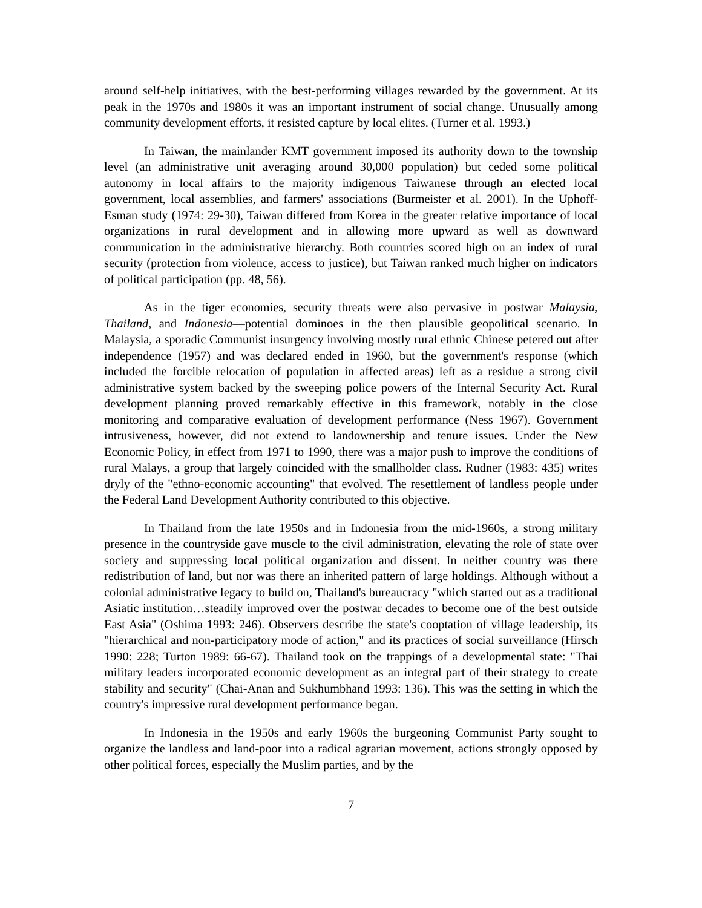around self-help initiatives, with the best-performing villages rewarded by the government. At its peak in the 1970s and 1980s it was an important instrument of social change. Unusually among community development efforts, it resisted capture by local elites. (Turner et al. 1993.)
In Taiwan, the mainlander KMT government imposed its authority down to the township level (an administrative unit averaging around 30,000 population) but ceded some political autonomy in local affairs to the majority indigenous Taiwanese through an elected local government, local assemblies, and farmers' associations (Burmeister et al. 2001). In the Uphoff-Esman study (1974: 29-30), Taiwan differed from Korea in the greater relative importance of local organizations in rural development and in allowing more upward as well as downward communication in the administrative hierarchy. Both countries scored high on an index of rural security (protection from violence, access to justice), but Taiwan ranked much higher on indicators of political participation (pp. 48, 56).
As in the tiger economies, security threats were also pervasive in postwar Malaysia, Thailand, and Indonesia—potential dominoes in the then plausible geopolitical scenario. In Malaysia, a sporadic Communist insurgency involving mostly rural ethnic Chinese petered out after independence (1957) and was declared ended in 1960, but the government's response (which included the forcible relocation of population in affected areas) left as a residue a strong civil administrative system backed by the sweeping police powers of the Internal Security Act. Rural development planning proved remarkably effective in this framework, notably in the close monitoring and comparative evaluation of development performance (Ness 1967). Government intrusiveness, however, did not extend to landownership and tenure issues. Under the New Economic Policy, in effect from 1971 to 1990, there was a major push to improve the conditions of rural Malays, a group that largely coincided with the smallholder class. Rudner (1983: 435) writes dryly of the "ethno-economic accounting" that evolved. The resettlement of landless people under the Federal Land Development Authority contributed to this objective.
In Thailand from the late 1950s and in Indonesia from the mid-1960s, a strong military presence in the countryside gave muscle to the civil administration, elevating the role of state over society and suppressing local political organization and dissent. In neither country was there redistribution of land, but nor was there an inherited pattern of large holdings. Although without a colonial administrative legacy to build on, Thailand's bureaucracy "which started out as a traditional Asiatic institution…steadily improved over the postwar decades to become one of the best outside East Asia" (Oshima 1993: 246). Observers describe the state's cooptation of village leadership, its "hierarchical and non-participatory mode of action," and its practices of social surveillance (Hirsch 1990: 228; Turton 1989: 66-67). Thailand took on the trappings of a developmental state: "Thai military leaders incorporated economic development as an integral part of their strategy to create stability and security" (Chai-Anan and Sukhumbhand 1993: 136). This was the setting in which the country's impressive rural development performance began.
In Indonesia in the 1950s and early 1960s the burgeoning Communist Party sought to organize the landless and land-poor into a radical agrarian movement, actions strongly opposed by other political forces, especially the Muslim parties, and by the
7